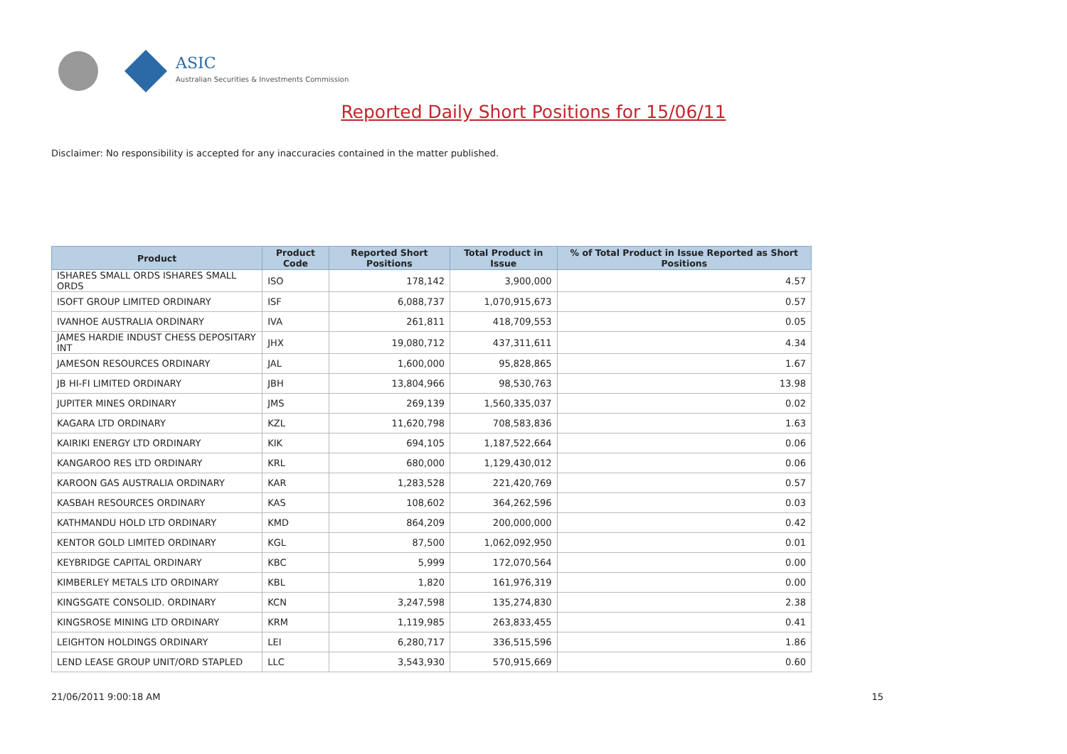ASIC
Australian Securities & Investments Commission
Reported Daily Short Positions for 15/06/11
Disclaimer: No responsibility is accepted for any inaccuracies contained in the matter published.
| Product | Product Code | Reported Short Positions | Total Product in Issue | % of Total Product in Issue Reported as Short Positions |
| --- | --- | --- | --- | --- |
| ISHARES SMALL ORDS ISHARES SMALL ORDS | ISO | 178,142 | 3,900,000 | 4.57 |
| ISOFT GROUP LIMITED ORDINARY | ISF | 6,088,737 | 1,070,915,673 | 0.57 |
| IVANHOE AUSTRALIA ORDINARY | IVA | 261,811 | 418,709,553 | 0.05 |
| JAMES HARDIE INDUST CHESS DEPOSITARY INT | JHX | 19,080,712 | 437,311,611 | 4.34 |
| JAMESON RESOURCES ORDINARY | JAL | 1,600,000 | 95,828,865 | 1.67 |
| JB HI-FI LIMITED ORDINARY | JBH | 13,804,966 | 98,530,763 | 13.98 |
| JUPITER MINES ORDINARY | JMS | 269,139 | 1,560,335,037 | 0.02 |
| KAGARA LTD ORDINARY | KZL | 11,620,798 | 708,583,836 | 1.63 |
| KAIRIKI ENERGY LTD ORDINARY | KIK | 694,105 | 1,187,522,664 | 0.06 |
| KANGAROO RES LTD ORDINARY | KRL | 680,000 | 1,129,430,012 | 0.06 |
| KAROON GAS AUSTRALIA ORDINARY | KAR | 1,283,528 | 221,420,769 | 0.57 |
| KASBAH RESOURCES ORDINARY | KAS | 108,602 | 364,262,596 | 0.03 |
| KATHMANDU HOLD LTD ORDINARY | KMD | 864,209 | 200,000,000 | 0.42 |
| KENTOR GOLD LIMITED ORDINARY | KGL | 87,500 | 1,062,092,950 | 0.01 |
| KEYBRIDGE CAPITAL ORDINARY | KBC | 5,999 | 172,070,564 | 0.00 |
| KIMBERLEY METALS LTD ORDINARY | KBL | 1,820 | 161,976,319 | 0.00 |
| KINGSGATE CONSOLID. ORDINARY | KCN | 3,247,598 | 135,274,830 | 2.38 |
| KINGSROSE MINING LTD ORDINARY | KRM | 1,119,985 | 263,833,455 | 0.41 |
| LEIGHTON HOLDINGS ORDINARY | LEI | 6,280,717 | 336,515,596 | 1.86 |
| LEND LEASE GROUP UNIT/ORD STAPLED | LLC | 3,543,930 | 570,915,669 | 0.60 |
21/06/2011 9:00:18 AM 15